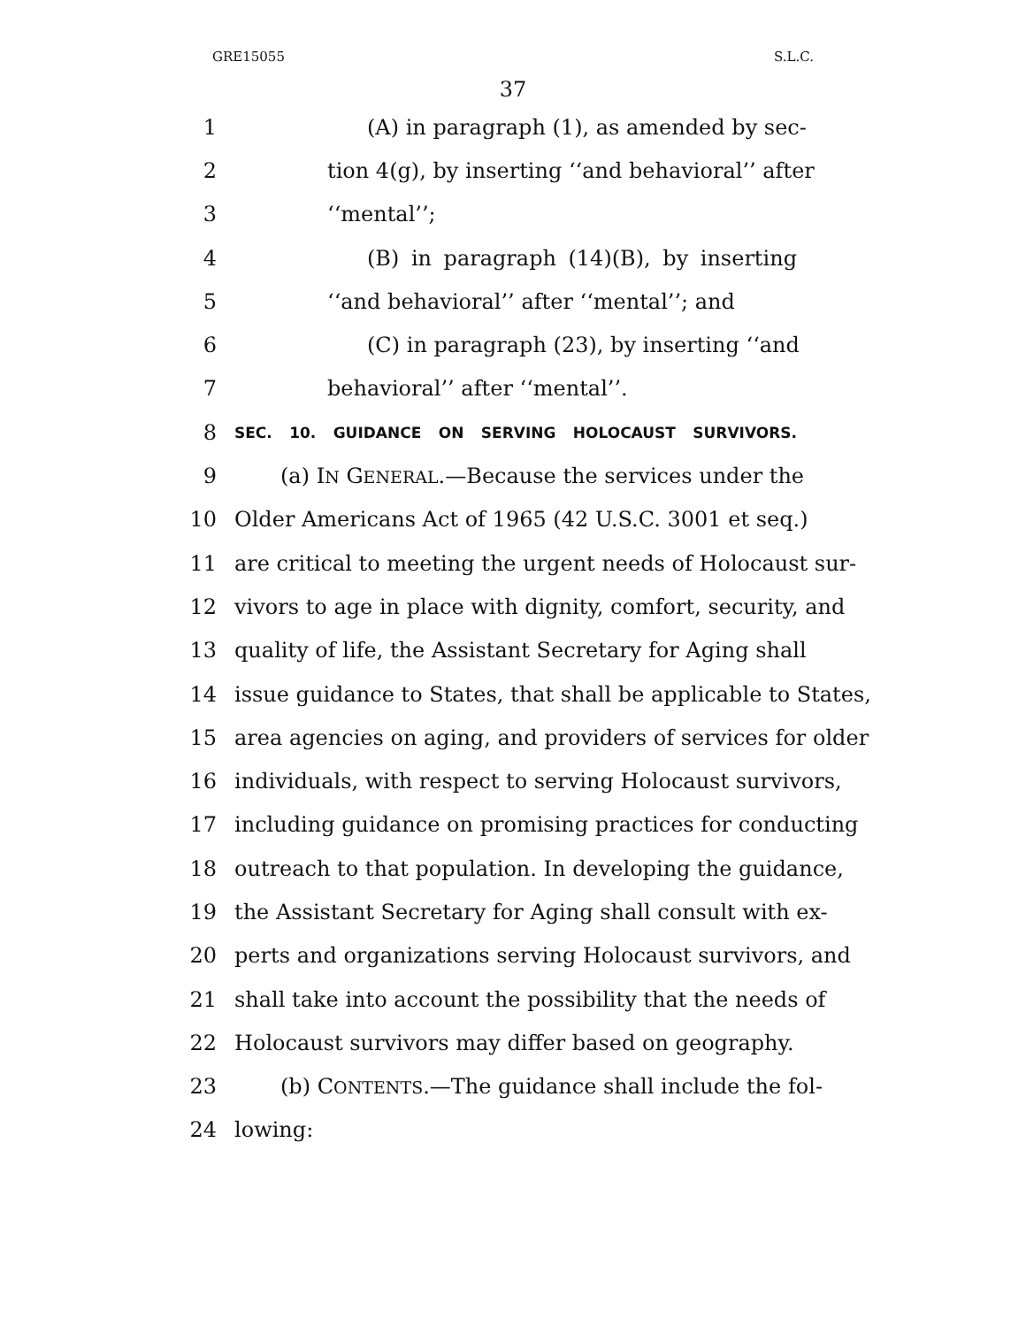GRE15055 S.L.C.
37
1 (A) in paragraph (1), as amended by sec-
2 tion 4(g), by inserting ‘‘and behavioral’’ after
3 ‘‘mental’’;
4 (B) in paragraph (14)(B), by inserting
5 ‘‘and behavioral’’ after ‘‘mental’’; and
6 (C) in paragraph (23), by inserting ‘‘and
7 behavioral’’ after ‘‘mental’’.
8 SEC. 10. GUIDANCE ON SERVING HOLOCAUST SURVIVORS.
9 (a) IN GENERAL.—Because the services under the
10 Older Americans Act of 1965 (42 U.S.C. 3001 et seq.)
11 are critical to meeting the urgent needs of Holocaust sur-
12 vivors to age in place with dignity, comfort, security, and
13 quality of life, the Assistant Secretary for Aging shall
14 issue guidance to States, that shall be applicable to States,
15 area agencies on aging, and providers of services for older
16 individuals, with respect to serving Holocaust survivors,
17 including guidance on promising practices for conducting
18 outreach to that population. In developing the guidance,
19 the Assistant Secretary for Aging shall consult with ex-
20 perts and organizations serving Holocaust survivors, and
21 shall take into account the possibility that the needs of
22 Holocaust survivors may differ based on geography.
23 (b) CONTENTS.—The guidance shall include the fol-
24 lowing: